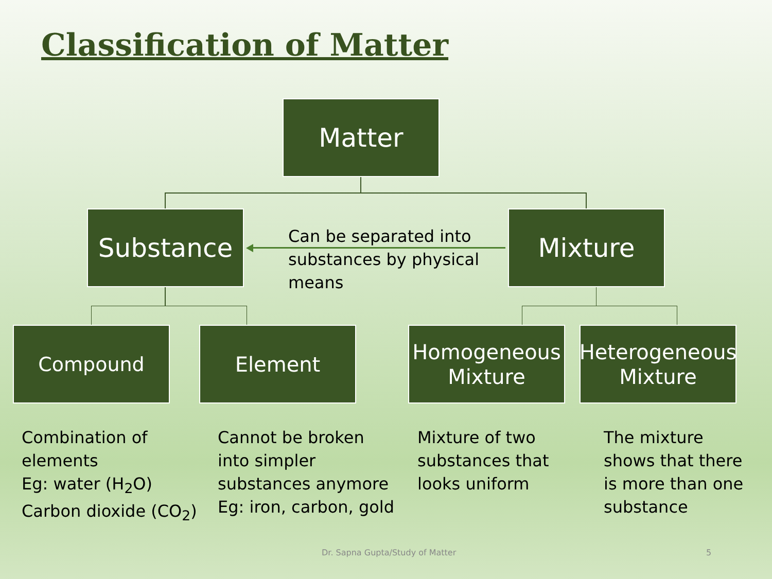Classification of Matter
Matter
Substance Mixture
Can be separated into
substances by physical
means
Compound Element
Homogeneous
Mixture
Heterogeneous
Mixture
Combination of
elements
Eg: water (H<sub>2</sub>O)
Carbon dioxide (CO<sub>2</sub>)
Cannot be broken
into simpler
substances anymore
Eg: iron, carbon, gold
Mixture of two
substances that
looks uniform
The mixture
shows that there
is more than one
substance
Dr. Sapna Gupta/Study of Matter
5